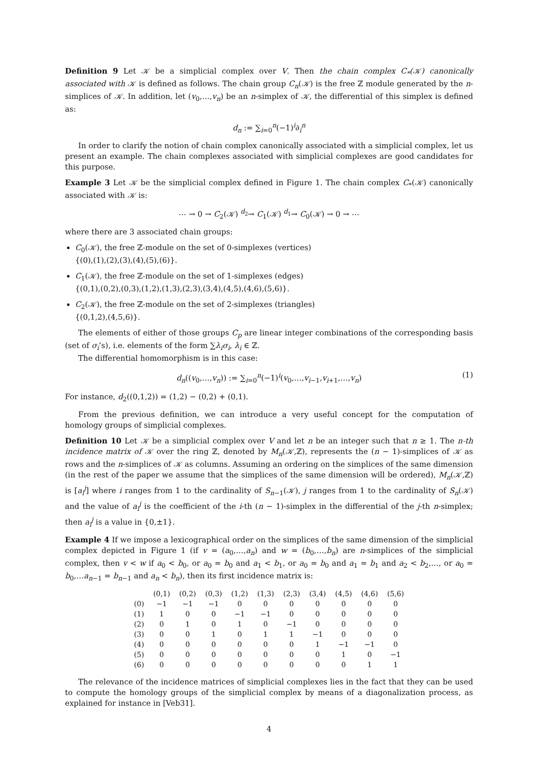Definition 9 Let 𝒦 be a simplicial complex over V. Then the chain complex C<sub>*</sub>(𝒦) canonically associated with 𝒦 is defined as follows. The chain group C<sub>n</sub>(𝒦) is the free ℤ module generated by the n-simplices of 𝒦. In addition, let (v<sub>0</sub>,…,v<sub>n</sub>) be an n-simplex of 𝒦, the differential of this simplex is defined as:
d<sub>n</sub> := ∑<sub>i=0</sub><sup>n</sup>(−1)<sup>i</sup>∂<sub>i</sub><sup>n</sup>
In order to clarify the notion of chain complex canonically associated with a simplicial complex, let us present an example. The chain complexes associated with simplicial complexes are good candidates for this purpose.
Example 3 Let 𝒦 be the simplicial complex defined in Figure 1. The chain complex C<sub>*</sub>(𝒦) canonically associated with 𝒦 is:
⋯ → 0 → C<sub>2</sub>(𝒦) <sup>d<sub>2</sub></sup>→ C<sub>1</sub>(𝒦) <sup>d<sub>1</sub></sup>→ C<sub>0</sub>(𝒦) → 0 → ⋯
where there are 3 associated chain groups:
C<sub>0</sub>(𝒦), the free ℤ-module on the set of 0-simplexes (vertices)
{(0),(1),(2),(3),(4),(5),(6)}.
C<sub>1</sub>(𝒦), the free ℤ-module on the set of 1-simplexes (edges)
{(0,1),(0,2),(0,3),(1,2),(1,3),(2,3),(3,4),(4,5),(4,6),(5,6)}.
C<sub>2</sub>(𝒦), the free ℤ-module on the set of 2-simplexes (triangles)
{(0,1,2),(4,5,6)}.
The elements of either of those groups C<sub>p</sub> are linear integer combinations of the corresponding basis (set of σ<sub>i</sub>’s), i.e. elements of the form ∑λ<sub>i</sub>σ<sub>i</sub>, λ<sub>i</sub> ∈ ℤ.
The differential homomorphism is in this case:
d<sub>n</sub>((v<sub>0</sub>,…,v<sub>n</sub>)) := ∑<sub>i=0</sub><sup>n</sup>(−1)<sup>i</sup>(v<sub>0</sub>,…,v<sub>i−1</sub>,v<sub>i+1</sub>,…,v<sub>n</sub>) (1)
For instance, d<sub>2</sub>((0,1,2)) = (1,2) − (0,2) + (0,1).
From the previous definition, we can introduce a very useful concept for the computation of homology groups of simplicial complexes.
Definition 10 Let 𝒦 be a simplicial complex over V and let n be an integer such that n ≥ 1. The n-th incidence matrix of 𝒦 over the ring ℤ, denoted by M<sub>n</sub>(𝒦,ℤ), represents the (n − 1)-simplices of 𝒦 as rows and the n-simplices of 𝒦 as columns. Assuming an ordering on the simplices of the same dimension (in the rest of the paper we assume that the simplices of the same dimension will be ordered), M<sub>n</sub>(𝒦,ℤ) is [a<sub>i</sub><sup>j</sup>] where i ranges from 1 to the cardinality of S<sub>n−1</sub>(𝒦), j ranges from 1 to the cardinality of S<sub>n</sub>(𝒦) and the value of a<sub>i</sub><sup>j</sup> is the coefficient of the i-th (n − 1)-simplex in the differential of the j-th n-simplex; then a<sub>i</sub><sup>j</sup> is a value in {0,±1}.
Example 4 If we impose a lexicographical order on the simplices of the same dimension of the simplicial complex depicted in Figure 1 (if v = (a<sub>0</sub>,…,a<sub>n</sub>) and w = (b<sub>0</sub>,…,b<sub>n</sub>) are n-simplices of the simplicial complex, then v < w if a<sub>0</sub> < b<sub>0</sub>, or a<sub>0</sub> = b<sub>0</sub> and a<sub>1</sub> < b<sub>1</sub>, or a<sub>0</sub> = b<sub>0</sub> and a<sub>1</sub> = b<sub>1</sub> and a<sub>2</sub> < b<sub>2</sub>,…, or a<sub>0</sub> = b<sub>0</sub>,…a<sub>n−1</sub> = b<sub>n−1</sub> and a<sub>n</sub> < b<sub>n</sub>), then its first incidence matrix is:
| | (0,1) | (0,2) | (0,3) | (1,2) | (1,3) | (2,3) | (3,4) | (4,5) | (4,6) | (5,6) |
| (0) | −1 | −1 | −1 | 0 | 0 | 0 | 0 | 0 | 0 | 0 |
| (1) | 1 | 0 | 0 | −1 | −1 | 0 | 0 | 0 | 0 | 0 |
| (2) | 0 | 1 | 0 | 1 | 0 | −1 | 0 | 0 | 0 | 0 |
| (3) | 0 | 0 | 1 | 0 | 1 | 1 | −1 | 0 | 0 | 0 |
| (4) | 0 | 0 | 0 | 0 | 0 | 0 | 1 | −1 | −1 | 0 |
| (5) | 0 | 0 | 0 | 0 | 0 | 0 | 0 | 1 | 0 | −1 |
| (6) | 0 | 0 | 0 | 0 | 0 | 0 | 0 | 0 | 1 | 1 |
The relevance of the incidence matrices of simplicial complexes lies in the fact that they can be used to compute the homology groups of the simplicial complex by means of a diagonalization process, as explained for instance in [Veb31].
4